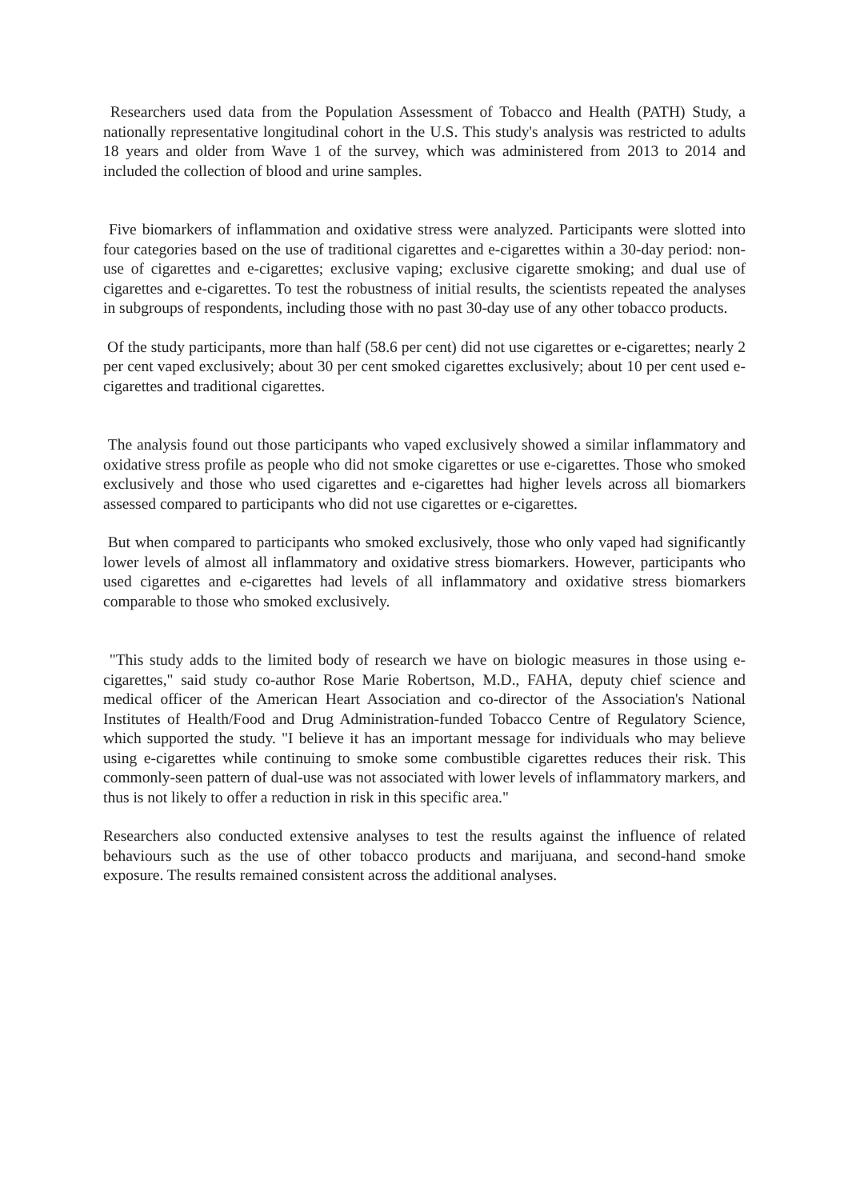Researchers used data from the Population Assessment of Tobacco and Health (PATH) Study, a nationally representative longitudinal cohort in the U.S. This study's analysis was restricted to adults 18 years and older from Wave 1 of the survey, which was administered from 2013 to 2014 and included the collection of blood and urine samples.
Five biomarkers of inflammation and oxidative stress were analyzed. Participants were slotted into four categories based on the use of traditional cigarettes and e-cigarettes within a 30-day period: non-use of cigarettes and e-cigarettes; exclusive vaping; exclusive cigarette smoking; and dual use of cigarettes and e-cigarettes. To test the robustness of initial results, the scientists repeated the analyses in subgroups of respondents, including those with no past 30-day use of any other tobacco products.
Of the study participants, more than half (58.6 per cent) did not use cigarettes or e-cigarettes; nearly 2 per cent vaped exclusively; about 30 per cent smoked cigarettes exclusively; about 10 per cent used e-cigarettes and traditional cigarettes.
The analysis found out those participants who vaped exclusively showed a similar inflammatory and oxidative stress profile as people who did not smoke cigarettes or use e-cigarettes. Those who smoked exclusively and those who used cigarettes and e-cigarettes had higher levels across all biomarkers assessed compared to participants who did not use cigarettes or e-cigarettes.
But when compared to participants who smoked exclusively, those who only vaped had significantly lower levels of almost all inflammatory and oxidative stress biomarkers. However, participants who used cigarettes and e-cigarettes had levels of all inflammatory and oxidative stress biomarkers comparable to those who smoked exclusively.
"This study adds to the limited body of research we have on biologic measures in those using e-cigarettes," said study co-author Rose Marie Robertson, M.D., FAHA, deputy chief science and medical officer of the American Heart Association and co-director of the Association's National Institutes of Health/Food and Drug Administration-funded Tobacco Centre of Regulatory Science, which supported the study. "I believe it has an important message for individuals who may believe using e-cigarettes while continuing to smoke some combustible cigarettes reduces their risk. This commonly-seen pattern of dual-use was not associated with lower levels of inflammatory markers, and thus is not likely to offer a reduction in risk in this specific area."
Researchers also conducted extensive analyses to test the results against the influence of related behaviours such as the use of other tobacco products and marijuana, and second-hand smoke exposure. The results remained consistent across the additional analyses.